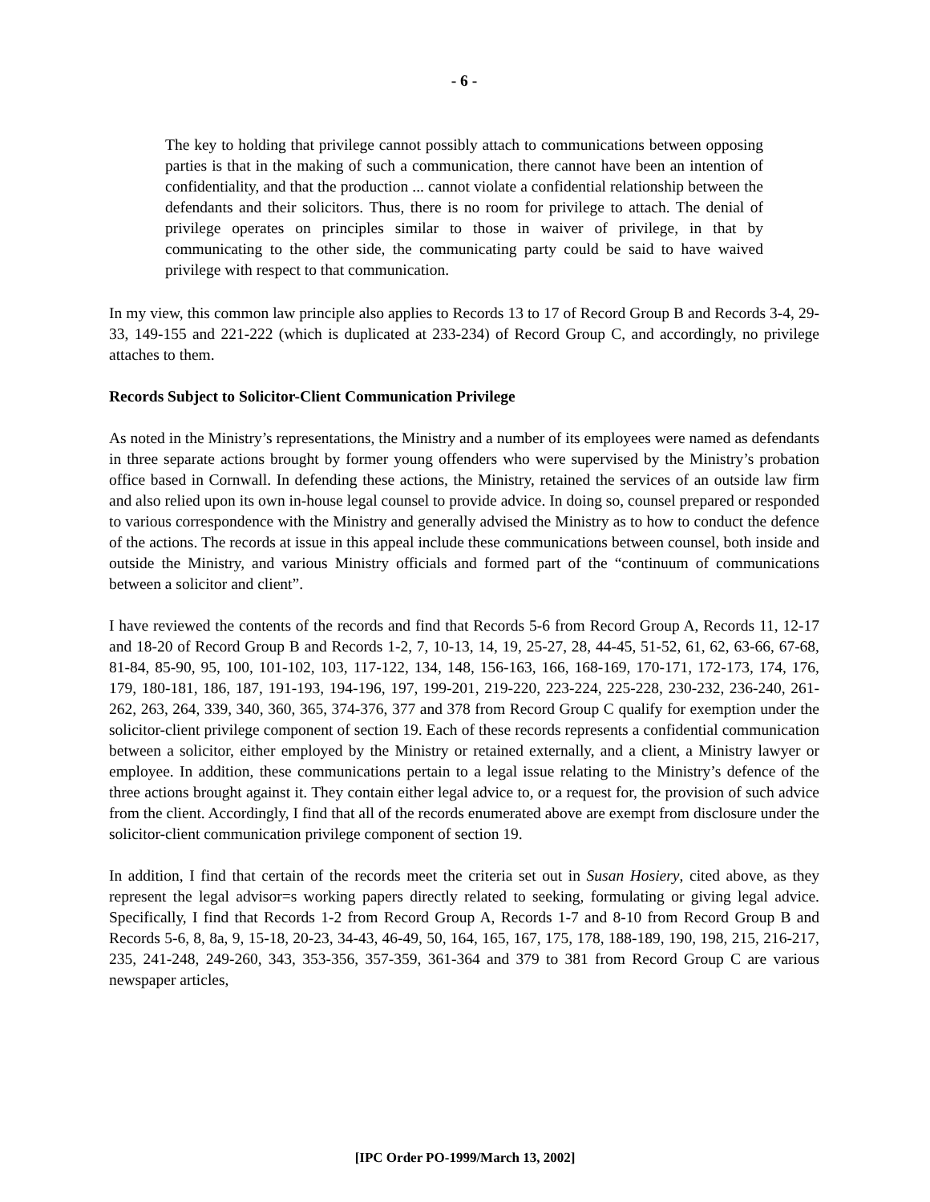- 6 -
The key to holding that privilege cannot possibly attach to communications between opposing parties is that in the making of such a communication, there cannot have been an intention of confidentiality, and that the production ... cannot violate a confidential relationship between the defendants and their solicitors. Thus, there is no room for privilege to attach. The denial of privilege operates on principles similar to those in waiver of privilege, in that by communicating to the other side, the communicating party could be said to have waived privilege with respect to that communication.
In my view, this common law principle also applies to Records 13 to 17 of Record Group B and Records 3-4, 29-33, 149-155 and 221-222 (which is duplicated at 233-234) of Record Group C, and accordingly, no privilege attaches to them.
Records Subject to Solicitor-Client Communication Privilege
As noted in the Ministry’s representations, the Ministry and a number of its employees were named as defendants in three separate actions brought by former young offenders who were supervised by the Ministry’s probation office based in Cornwall. In defending these actions, the Ministry, retained the services of an outside law firm and also relied upon its own in-house legal counsel to provide advice. In doing so, counsel prepared or responded to various correspondence with the Ministry and generally advised the Ministry as to how to conduct the defence of the actions. The records at issue in this appeal include these communications between counsel, both inside and outside the Ministry, and various Ministry officials and formed part of the “continuum of communications between a solicitor and client”.
I have reviewed the contents of the records and find that Records 5-6 from Record Group A, Records 11, 12-17 and 18-20 of Record Group B and Records 1-2, 7, 10-13, 14, 19, 25-27, 28, 44-45, 51-52, 61, 62, 63-66, 67-68, 81-84, 85-90, 95, 100, 101-102, 103, 117-122, 134, 148, 156-163, 166, 168-169, 170-171, 172-173, 174, 176, 179, 180-181, 186, 187, 191-193, 194-196, 197, 199-201, 219-220, 223-224, 225-228, 230-232, 236-240, 261-262, 263, 264, 339, 340, 360, 365, 374-376, 377 and 378 from Record Group C qualify for exemption under the solicitor-client privilege component of section 19. Each of these records represents a confidential communication between a solicitor, either employed by the Ministry or retained externally, and a client, a Ministry lawyer or employee. In addition, these communications pertain to a legal issue relating to the Ministry’s defence of the three actions brought against it. They contain either legal advice to, or a request for, the provision of such advice from the client. Accordingly, I find that all of the records enumerated above are exempt from disclosure under the solicitor-client communication privilege component of section 19.
In addition, I find that certain of the records meet the criteria set out in Susan Hosiery, cited above, as they represent the legal advisor=s working papers directly related to seeking, formulating or giving legal advice. Specifically, I find that Records 1-2 from Record Group A, Records 1-7 and 8-10 from Record Group B and Records 5-6, 8, 8a, 9, 15-18, 20-23, 34-43, 46-49, 50, 164, 165, 167, 175, 178, 188-189, 190, 198, 215, 216-217, 235, 241-248, 249-260, 343, 353-356, 357-359, 361-364 and 379 to 381 from Record Group C are various newspaper articles,
[IPC Order PO-1999/March 13, 2002]